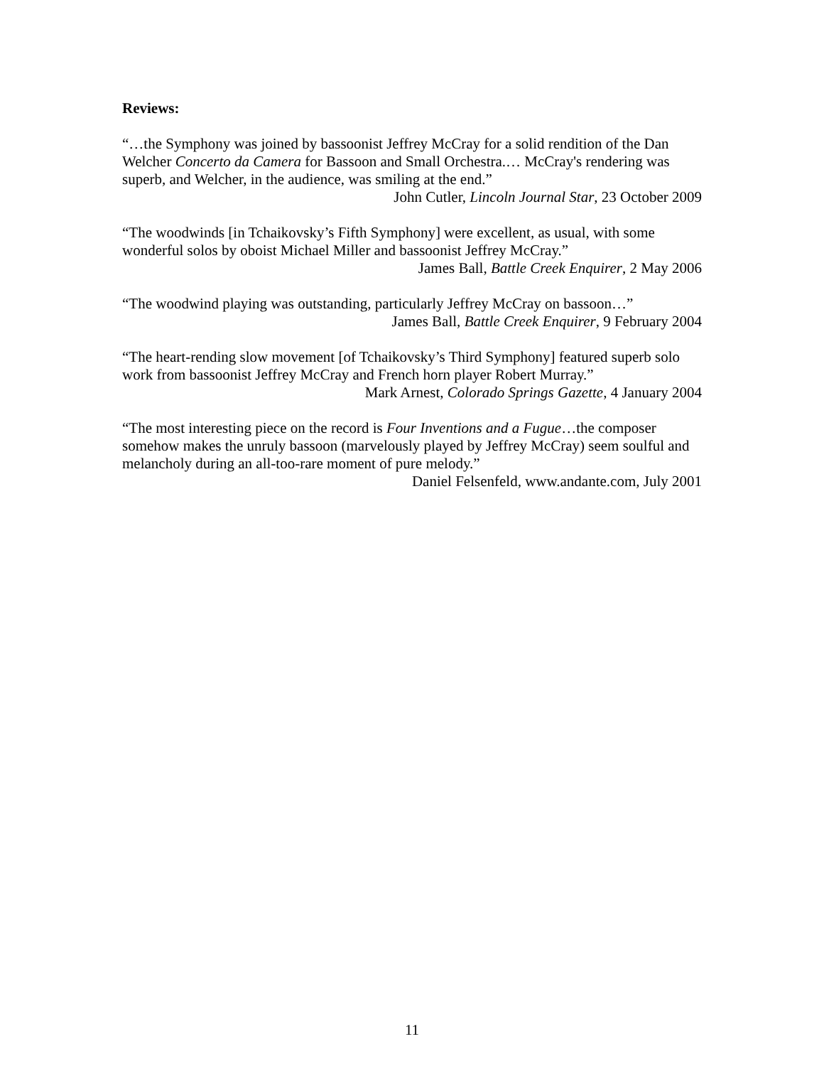Reviews:
“…the Symphony was joined by bassoonist Jeffrey McCray for a solid rendition of the Dan Welcher Concerto da Camera for Bassoon and Small Orchestra.… McCray's rendering was superb, and Welcher, in the audience, was smiling at the end.”
John Cutler, Lincoln Journal Star, 23 October 2009
“The woodwinds [in Tchaikovsky’s Fifth Symphony] were excellent, as usual, with some wonderful solos by oboist Michael Miller and bassoonist Jeffrey McCray.”
James Ball, Battle Creek Enquirer, 2 May 2006
“The woodwind playing was outstanding, particularly Jeffrey McCray on bassoon…”
James Ball, Battle Creek Enquirer, 9 February 2004
“The heart-rending slow movement [of Tchaikovsky’s Third Symphony] featured superb solo work from bassoonist Jeffrey McCray and French horn player Robert Murray.”
Mark Arnest, Colorado Springs Gazette, 4 January 2004
“The most interesting piece on the record is Four Inventions and a Fugue…the composer somehow makes the unruly bassoon (marvelously played by Jeffrey McCray) seem soulful and melancholy during an all-too-rare moment of pure melody.”
Daniel Felsenfeld, www.andante.com, July 2001
11